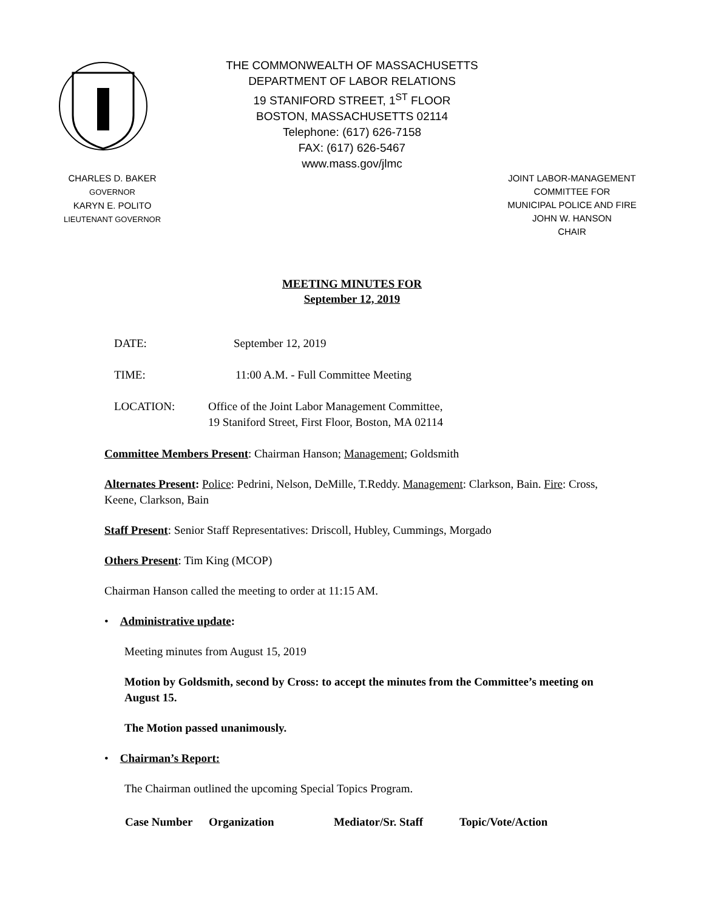THE COMMONWEALTH OF MASSACHUSETTS
DEPARTMENT OF LABOR RELATIONS
19 STANIFORD STREET, 1<sup>ST</sup> FLOOR
BOSTON, MASSACHUSETTS 02114
Telephone: (617) 626-7158
FAX: (617) 626-5467
www.mass.gov/jlmc
CHARLES D. BAKER
GOVERNOR
KARYN E. POLITO
LIEUTENANT GOVERNOR
JOINT LABOR-MANAGEMENT
COMMITTEE FOR
MUNICIPAL POLICE AND FIRE
JOHN W. HANSON
CHAIR
MEETING MINUTES FOR
September 12, 2019
| DATE: | September 12, 2019 |
| TIME: | 11:00 A.M. - Full Committee Meeting |
| LOCATION: | Office of the Joint Labor Management Committee, 19 Staniford Street, First Floor, Boston, MA 02114 |
Committee Members Present: Chairman Hanson; Management; Goldsmith
Alternates Present: Police: Pedrini, Nelson, DeMille, T.Reddy. Management: Clarkson, Bain. Fire: Cross, Keene, Clarkson, Bain
Staff Present: Senior Staff Representatives: Driscoll, Hubley, Cummings, Morgado
Others Present: Tim King (MCOP)
Chairman Hanson called the meeting to order at 11:15 AM.
• Administrative update:
Meeting minutes from August 15, 2019
Motion by Goldsmith, second by Cross: to accept the minutes from the Committee’s meeting on August 15.
The Motion passed unanimously.
• Chairman’s Report:
The Chairman outlined the upcoming Special Topics Program.
| Case Number | Organization | Mediator/Sr. Staff | Topic/Vote/Action |
| --- | --- | --- | --- |